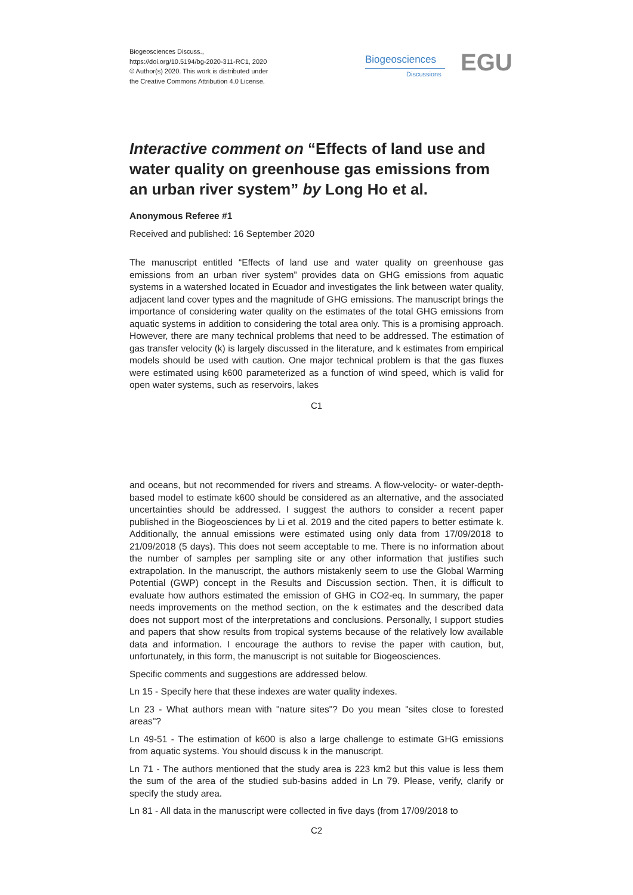Biogeosciences Discuss.,
https://doi.org/10.5194/bg-2020-311-RC1, 2020
© Author(s) 2020. This work is distributed under
the Creative Commons Attribution 4.0 License.
Biogeosciences
Discussions EGU
Interactive comment on “Effects of land use and water quality on greenhouse gas emissions from an urban river system” by Long Ho et al.
Anonymous Referee #1
Received and published: 16 September 2020
The manuscript entitled “Effects of land use and water quality on greenhouse gas emissions from an urban river system” provides data on GHG emissions from aquatic systems in a watershed located in Ecuador and investigates the link between water quality, adjacent land cover types and the magnitude of GHG emissions. The manuscript brings the importance of considering water quality on the estimates of the total GHG emissions from aquatic systems in addition to considering the total area only. This is a promising approach. However, there are many technical problems that need to be addressed. The estimation of gas transfer velocity (k) is largely discussed in the literature, and k estimates from empirical models should be used with caution. One major technical problem is that the gas fluxes were estimated using k600 parameterized as a function of wind speed, which is valid for open water systems, such as reservoirs, lakes
C1
and oceans, but not recommended for rivers and streams. A flow-velocity- or water-depth-based model to estimate k600 should be considered as an alternative, and the associated uncertainties should be addressed. I suggest the authors to consider a recent paper published in the Biogeosciences by Li et al. 2019 and the cited papers to better estimate k. Additionally, the annual emissions were estimated using only data from 17/09/2018 to 21/09/2018 (5 days). This does not seem acceptable to me. There is no information about the number of samples per sampling site or any other information that justifies such extrapolation. In the manuscript, the authors mistakenly seem to use the Global Warming Potential (GWP) concept in the Results and Discussion section. Then, it is difficult to evaluate how authors estimated the emission of GHG in CO2-eq. In summary, the paper needs improvements on the method section, on the k estimates and the described data does not support most of the interpretations and conclusions. Personally, I support studies and papers that show results from tropical systems because of the relatively low available data and information. I encourage the authors to revise the paper with caution, but, unfortunately, in this form, the manuscript is not suitable for Biogeosciences.
Specific comments and suggestions are addressed below.
Ln 15 - Specify here that these indexes are water quality indexes.
Ln 23 - What authors mean with "nature sites"? Do you mean "sites close to forested areas"?
Ln 49-51 - The estimation of k600 is also a large challenge to estimate GHG emissions from aquatic systems. You should discuss k in the manuscript.
Ln 71 - The authors mentioned that the study area is 223 km2 but this value is less them the sum of the area of the studied sub-basins added in Ln 79. Please, verify, clarify or specify the study area.
Ln 81 - All data in the manuscript were collected in five days (from 17/09/2018 to
C2